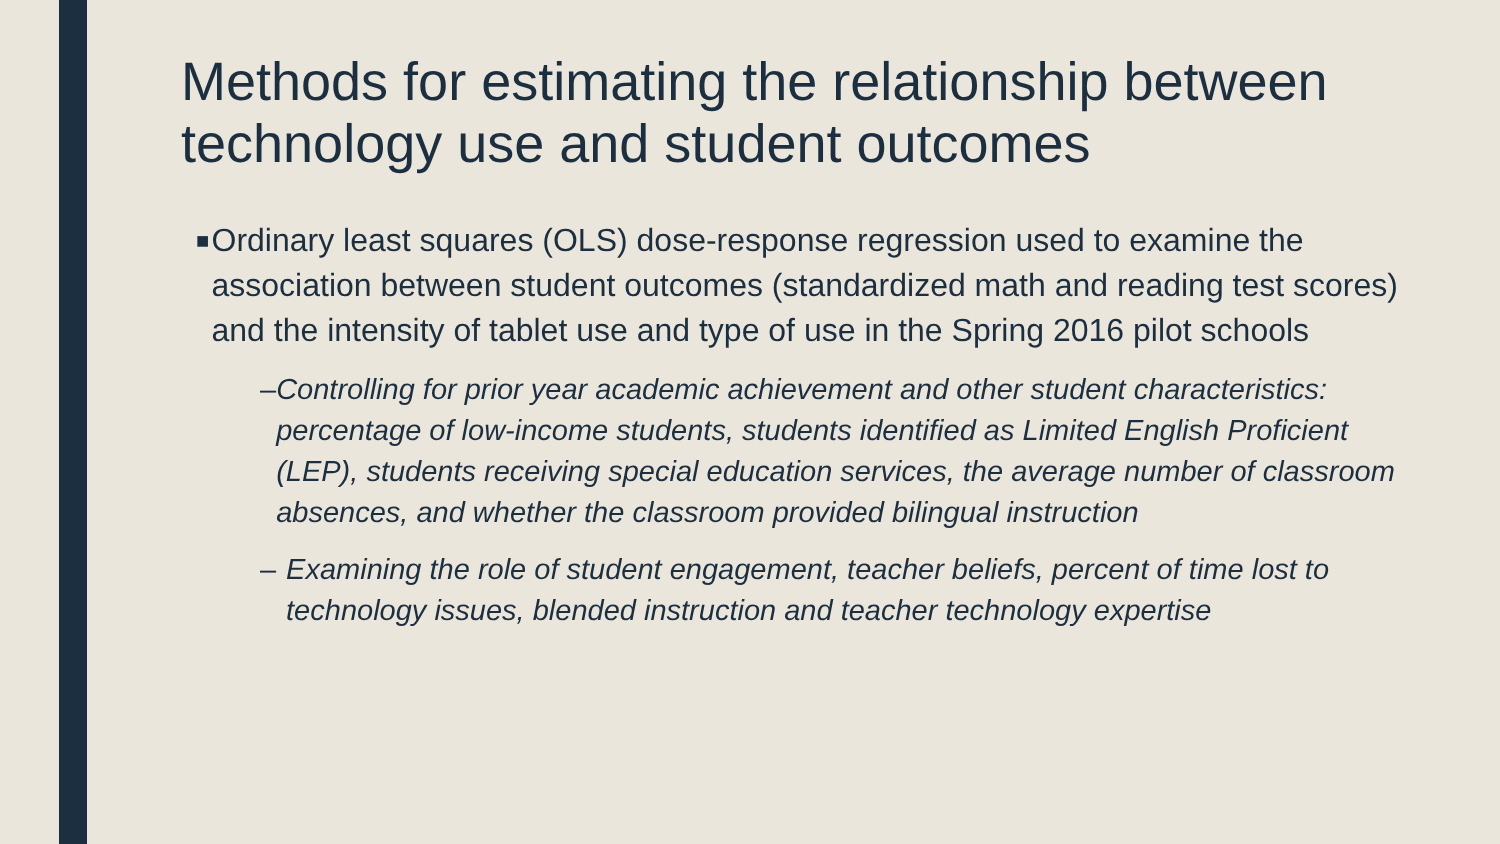Methods for estimating the relationship between technology use and student outcomes
■ Ordinary least squares (OLS) dose-response regression used to examine the association between student outcomes (standardized math and reading test scores) and the intensity of tablet use and type of use in the Spring 2016 pilot schools
– Controlling for prior year academic achievement and other student characteristics: percentage of low-income students, students identified as Limited English Proficient (LEP), students receiving special education services, the average number of classroom absences, and whether the classroom provided bilingual instruction
– Examining the role of student engagement, teacher beliefs, percent of time lost to technology issues, blended instruction and teacher technology expertise